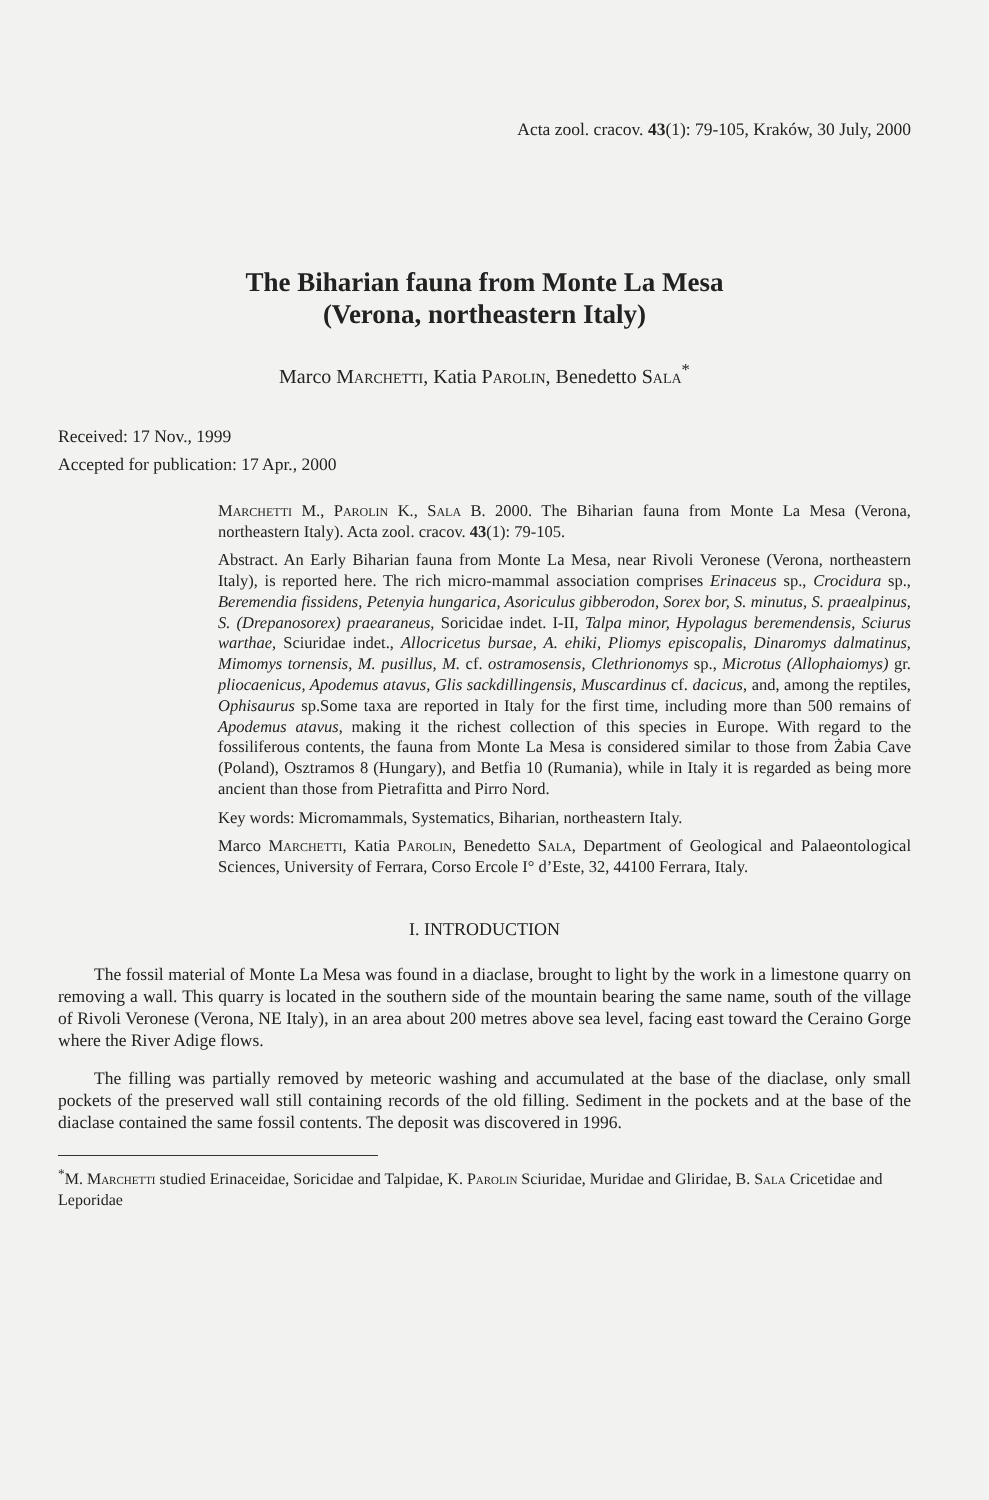Acta zool. cracov. 43(1): 79-105, Kraków, 30 July, 2000
The Biharian fauna from Monte La Mesa
(Verona, northeastern Italy)
Marco Marchetti, Katia Parolin, Benedetto Sala<sup>*</sup>
Received: 17 Nov., 1999
Accepted for publication: 17 Apr., 2000
Marchetti M., Parolin K., Sala B. 2000. The Biharian fauna from Monte La Mesa (Verona, northeastern Italy). Acta zool. cracov. 43(1): 79-105.
Abstract. An Early Biharian fauna from Monte La Mesa, near Rivoli Veronese (Verona, northeastern Italy), is reported here. The rich micro-mammal association comprises Erinaceus sp., Crocidura sp., Beremendia fissidens, Petenyia hungarica, Asoriculus gibberodon, Sorex bor, S. minutus, S. praealpinus, S. (Drepanosorex) praearaneus, Soricidae indet. I-II, Talpa minor, Hypolagus beremendensis, Sciurus warthae, Sciuridae indet., Allocricetus bursae, A. ehiki, Pliomys episcopalis, Dinaromys dalmatinus, Mimomys tornensis, M. pusillus, M. cf. ostramosensis, Clethrionomys sp., Microtus (Allophaiomys) gr. pliocaenicus, Apodemus atavus, Glis sackdillingensis, Muscardinus cf. dacicus, and, among the reptiles, Ophisaurus sp.Some taxa are reported in Italy for the first time, including more than 500 remains of Apodemus atavus, making it the richest collection of this species in Europe. With regard to the fossiliferous contents, the fauna from Monte La Mesa is considered similar to those from Żabia Cave (Poland), Osztramos 8 (Hungary), and Betfia 10 (Rumania), while in Italy it is regarded as being more ancient than those from Pietrafitta and Pirro Nord.
Key words: Micromammals, Systematics, Biharian, northeastern Italy.
Marco Marchetti, Katia Parolin, Benedetto Sala, Department of Geological and Palaeontological Sciences, University of Ferrara, Corso Ercole I° d’Este, 32, 44100 Ferrara, Italy.
I. INTRODUCTION
The fossil material of Monte La Mesa was found in a diaclase, brought to light by the work in a limestone quarry on removing a wall. This quarry is located in the southern side of the mountain bearing the same name, south of the village of Rivoli Veronese (Verona, NE Italy), in an area about 200 metres above sea level, facing east toward the Ceraino Gorge where the River Adige flows.
The filling was partially removed by meteoric washing and accumulated at the base of the diaclase, only small pockets of the preserved wall still containing records of the old filling. Sediment in the pockets and at the base of the diaclase contained the same fossil contents. The deposit was discovered in 1996.
<sup>*</sup> M. Marchetti studied Erinaceidae, Soricidae and Talpidae, K. Parolin Sciuridae, Muridae and Gliridae, B. Sala Cricetidae and Leporidae